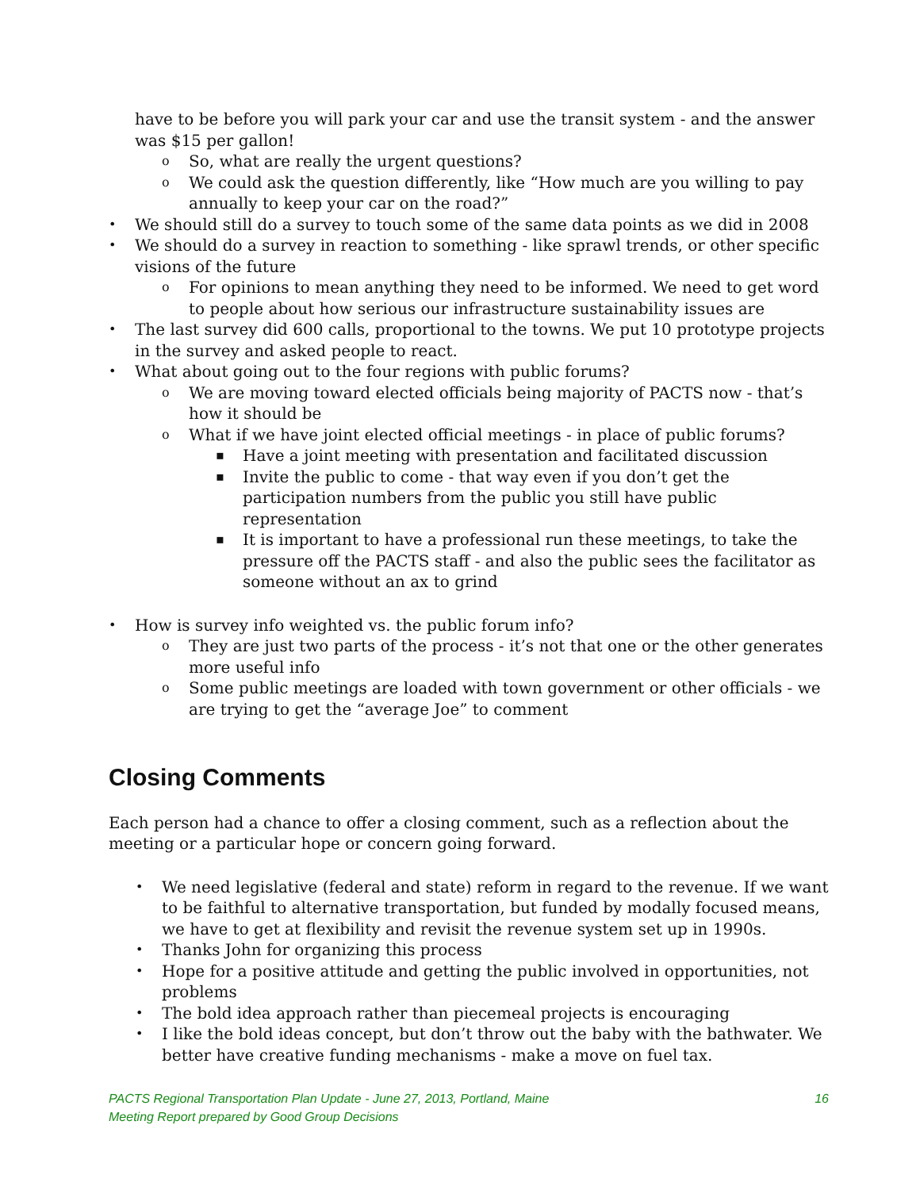have to be before you will park your car and use the transit system - and the answer was $15 per gallon!
o So, what are really the urgent questions?
o We could ask the question differently, like “How much are you willing to pay annually to keep your car on the road?”
• We should still do a survey to touch some of the same data points as we did in 2008
• We should do a survey in reaction to something - like sprawl trends, or other specific visions of the future
o For opinions to mean anything they need to be informed. We need to get word to people about how serious our infrastructure sustainability issues are
• The last survey did 600 calls, proportional to the towns. We put 10 prototype projects in the survey and asked people to react.
• What about going out to the four regions with public forums?
o We are moving toward elected officials being majority of PACTS now - that’s how it should be
o What if we have joint elected official meetings - in place of public forums?
▪ Have a joint meeting with presentation and facilitated discussion
▪ Invite the public to come - that way even if you don’t get the participation numbers from the public you still have public representation
▪ It is important to have a professional run these meetings, to take the pressure off the PACTS staff - and also the public sees the facilitator as someone without an ax to grind
• How is survey info weighted vs. the public forum info?
o They are just two parts of the process - it’s not that one or the other generates more useful info
o Some public meetings are loaded with town government or other officials - we are trying to get the “average Joe” to comment
Closing Comments
Each person had a chance to offer a closing comment, such as a reflection about the meeting or a particular hope or concern going forward.
• We need legislative (federal and state) reform in regard to the revenue. If we want to be faithful to alternative transportation, but funded by modally focused means, we have to get at flexibility and revisit the revenue system set up in 1990s.
• Thanks John for organizing this process
• Hope for a positive attitude and getting the public involved in opportunities, not problems
• The bold idea approach rather than piecemeal projects is encouraging
• I like the bold ideas concept, but don’t throw out the baby with the bathwater. We better have creative funding mechanisms - make a move on fuel tax.
PACTS Regional Transportation Plan Update - June 27, 2013, Portland, Maine
Meeting Report prepared by Good Group Decisions
16